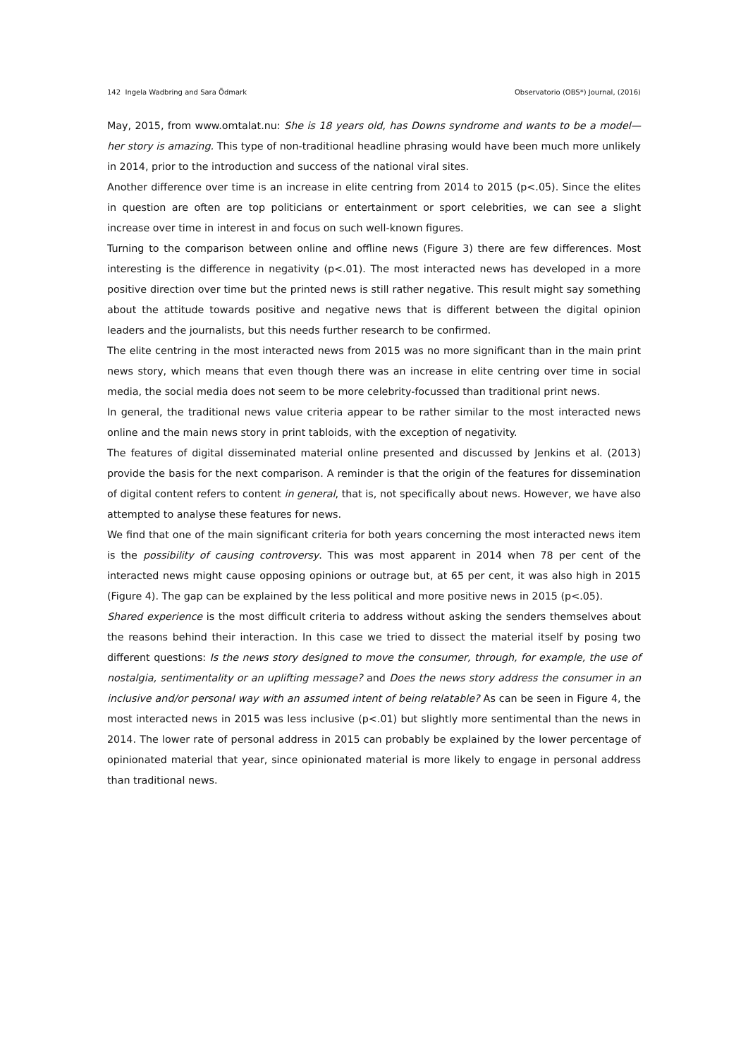142 Ingela Wadbring and Sara Ödmark Observatorio (OBS*) Journal, (2016)
May, 2015, from www.omtalat.nu: She is 18 years old, has Downs syndrome and wants to be a model—her story is amazing. This type of non-traditional headline phrasing would have been much more unlikely in 2014, prior to the introduction and success of the national viral sites.
Another difference over time is an increase in elite centring from 2014 to 2015 (p<.05). Since the elites in question are often are top politicians or entertainment or sport celebrities, we can see a slight increase over time in interest in and focus on such well-known figures.
Turning to the comparison between online and offline news (Figure 3) there are few differences. Most interesting is the difference in negativity (p<.01). The most interacted news has developed in a more positive direction over time but the printed news is still rather negative. This result might say something about the attitude towards positive and negative news that is different between the digital opinion leaders and the journalists, but this needs further research to be confirmed.
The elite centring in the most interacted news from 2015 was no more significant than in the main print news story, which means that even though there was an increase in elite centring over time in social media, the social media does not seem to be more celebrity-focussed than traditional print news.
In general, the traditional news value criteria appear to be rather similar to the most interacted news online and the main news story in print tabloids, with the exception of negativity.
The features of digital disseminated material online presented and discussed by Jenkins et al. (2013) provide the basis for the next comparison. A reminder is that the origin of the features for dissemination of digital content refers to content in general, that is, not specifically about news. However, we have also attempted to analyse these features for news.
We find that one of the main significant criteria for both years concerning the most interacted news item is the possibility of causing controversy. This was most apparent in 2014 when 78 per cent of the interacted news might cause opposing opinions or outrage but, at 65 per cent, it was also high in 2015 (Figure 4). The gap can be explained by the less political and more positive news in 2015 (p<.05).
Shared experience is the most difficult criteria to address without asking the senders themselves about the reasons behind their interaction. In this case we tried to dissect the material itself by posing two different questions: Is the news story designed to move the consumer, through, for example, the use of nostalgia, sentimentality or an uplifting message? and Does the news story address the consumer in an inclusive and/or personal way with an assumed intent of being relatable? As can be seen in Figure 4, the most interacted news in 2015 was less inclusive (p<.01) but slightly more sentimental than the news in 2014. The lower rate of personal address in 2015 can probably be explained by the lower percentage of opinionated material that year, since opinionated material is more likely to engage in personal address than traditional news.